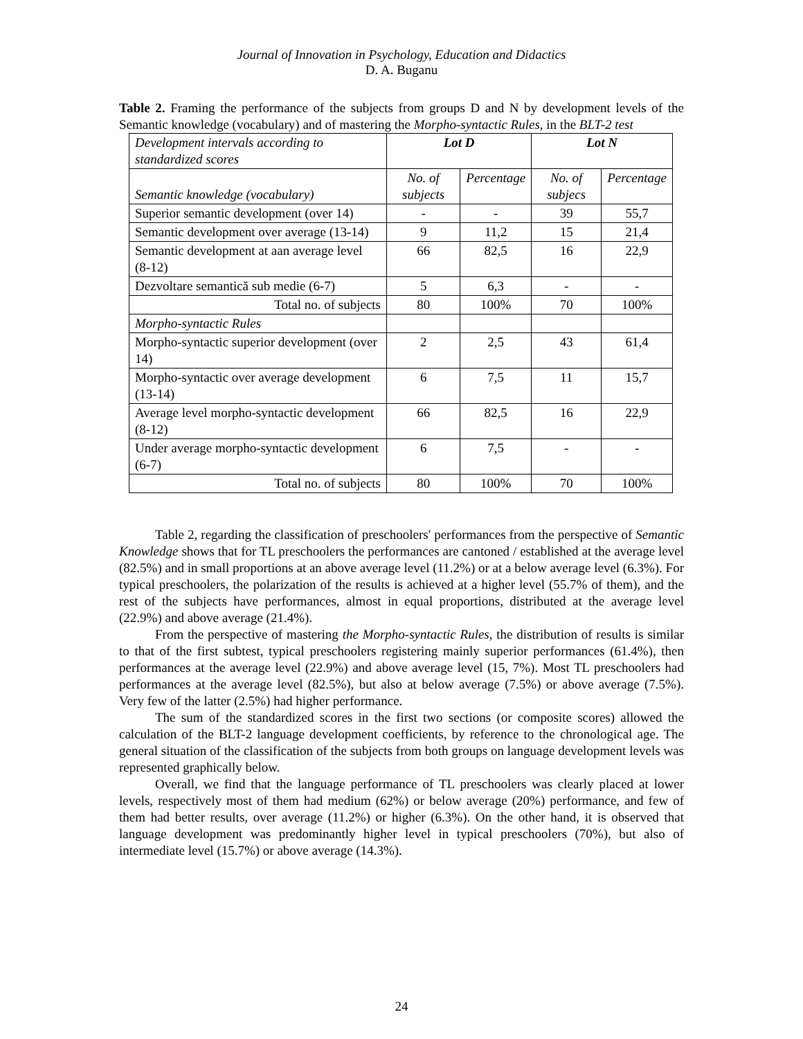Journal of Innovation in Psychology, Education and Didactics
D. A. Buganu
Table 2. Framing the performance of the subjects from groups D and N by development levels of the Semantic knowledge (vocabulary) and of mastering the Morpho-syntactic Rules, in the BLT-2 test
| Development intervals according to standardized scores | Lot D | | Lot N | |
| Semantic knowledge (vocabulary) | No. of subjects | Percentage | No. of subjecs | Percentage |
| Superior semantic development (over 14) | - | - | 39 | 55,7 |
| Semantic development over average (13-14) | 9 | 11,2 | 15 | 21,4 |
| Semantic development at aan average level (8-12) | 66 | 82,5 | 16 | 22,9 |
| Dezvoltare semantică sub medie (6-7) | 5 | 6,3 | - | - |
| Total no. of subjects | 80 | 100% | 70 | 100% |
| Morpho-syntactic Rules | | | | |
| Morpho-syntactic superior development (over 14) | 2 | 2,5 | 43 | 61,4 |
| Morpho-syntactic over average development (13-14) | 6 | 7,5 | 11 | 15,7 |
| Average level morpho-syntactic development (8-12) | 66 | 82,5 | 16 | 22,9 |
| Under average morpho-syntactic development (6-7) | 6 | 7,5 | - | - |
| Total no. of subjects | 80 | 100% | 70 | 100% |
Table 2, regarding the classification of preschoolers' performances from the perspective of Semantic Knowledge shows that for TL preschoolers the performances are cantoned / established at the average level (82.5%) and in small proportions at an above average level (11.2%) or at a below average level (6.3%). For typical preschoolers, the polarization of the results is achieved at a higher level (55.7% of them), and the rest of the subjects have performances, almost in equal proportions, distributed at the average level (22.9%) and above average (21.4%).
From the perspective of mastering the Morpho-syntactic Rules, the distribution of results is similar to that of the first subtest, typical preschoolers registering mainly superior performances (61.4%), then performances at the average level (22.9%) and above average level (15, 7%). Most TL preschoolers had performances at the average level (82.5%), but also at below average (7.5%) or above average (7.5%). Very few of the latter (2.5%) had higher performance.
The sum of the standardized scores in the first two sections (or composite scores) allowed the calculation of the BLT-2 language development coefficients, by reference to the chronological age. The general situation of the classification of the subjects from both groups on language development levels was represented graphically below.
Overall, we find that the language performance of TL preschoolers was clearly placed at lower levels, respectively most of them had medium (62%) or below average (20%) performance, and few of them had better results, over average (11.2%) or higher (6.3%). On the other hand, it is observed that language development was predominantly higher level in typical preschoolers (70%), but also of intermediate level (15.7%) or above average (14.3%).
24